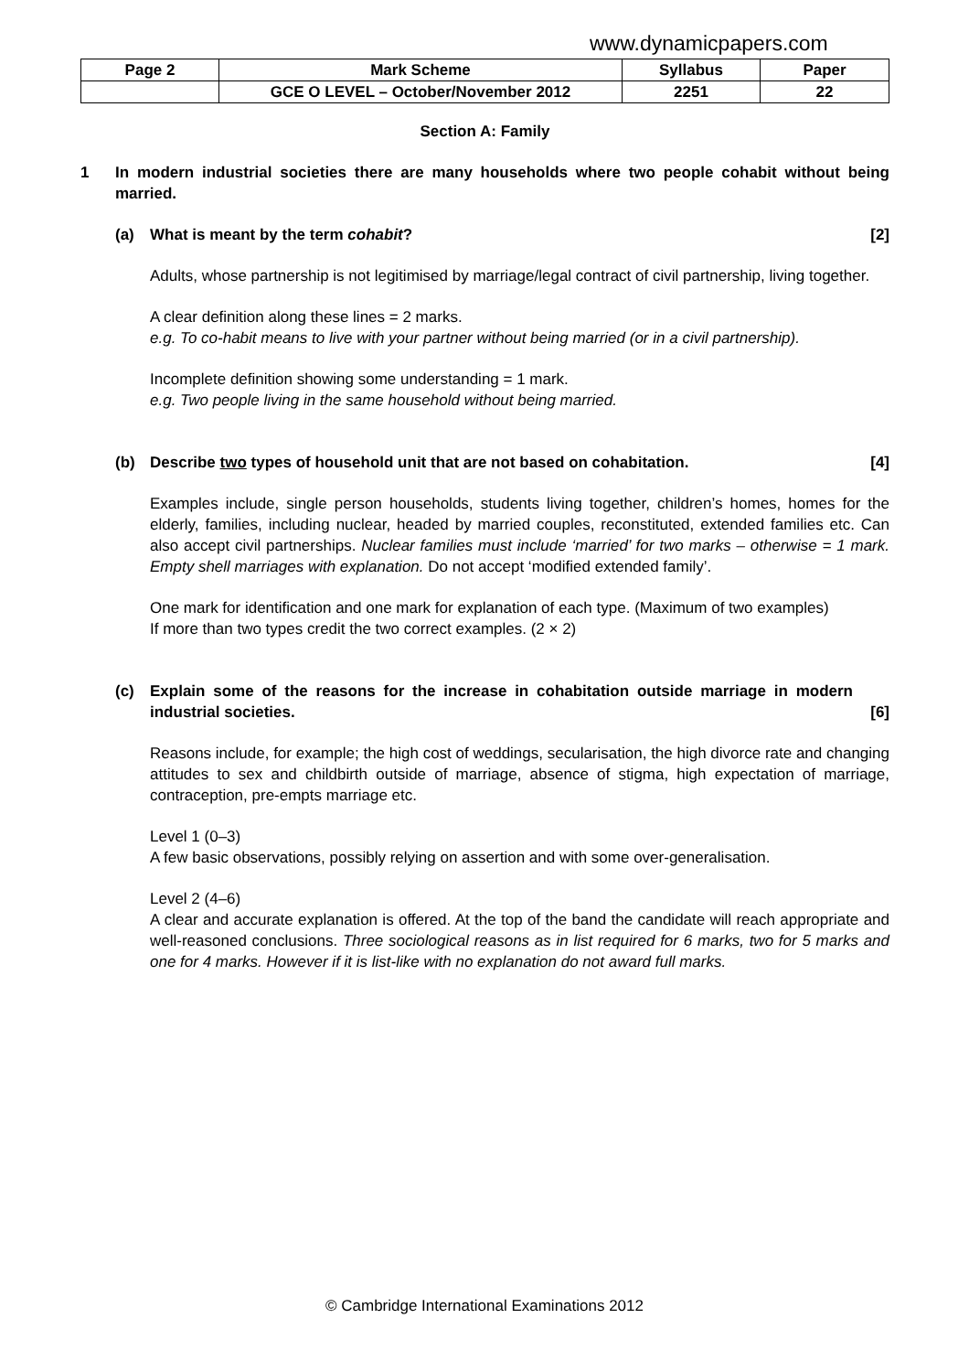www.dynamicpapers.com
| Page 2 | Mark Scheme | Syllabus | Paper |
| | GCE O LEVEL – October/November 2012 | 2251 | 22 |
Section A: Family
1 In modern industrial societies there are many households where two people cohabit without being married.
(a) What is meant by the term cohabit? [2]
Adults, whose partnership is not legitimised by marriage/legal contract of civil partnership, living together.
A clear definition along these lines = 2 marks.
e.g. To co-habit means to live with your partner without being married (or in a civil partnership).
Incomplete definition showing some understanding = 1 mark.
e.g. Two people living in the same household without being married.
(b) Describe two types of household unit that are not based on cohabitation. [4]
Examples include, single person households, students living together, children’s homes, homes for the elderly, families, including nuclear, headed by married couples, reconstituted, extended families etc. Can also accept civil partnerships. Nuclear families must include ‘married’ for two marks – otherwise = 1 mark. Empty shell marriages with explanation. Do not accept ‘modified extended family’.
One mark for identification and one mark for explanation of each type. (Maximum of two examples)
If more than two types credit the two correct examples. (2 × 2)
(c) Explain some of the reasons for the increase in cohabitation outside marriage in modern industrial societies. [6]
Reasons include, for example; the high cost of weddings, secularisation, the high divorce rate and changing attitudes to sex and childbirth outside of marriage, absence of stigma, high expectation of marriage, contraception, pre-empts marriage etc.
Level 1 (0–3)
A few basic observations, possibly relying on assertion and with some over-generalisation.
Level 2 (4–6)
A clear and accurate explanation is offered. At the top of the band the candidate will reach appropriate and well-reasoned conclusions. Three sociological reasons as in list required for 6 marks, two for 5 marks and one for 4 marks. However if it is list-like with no explanation do not award full marks.
© Cambridge International Examinations 2012